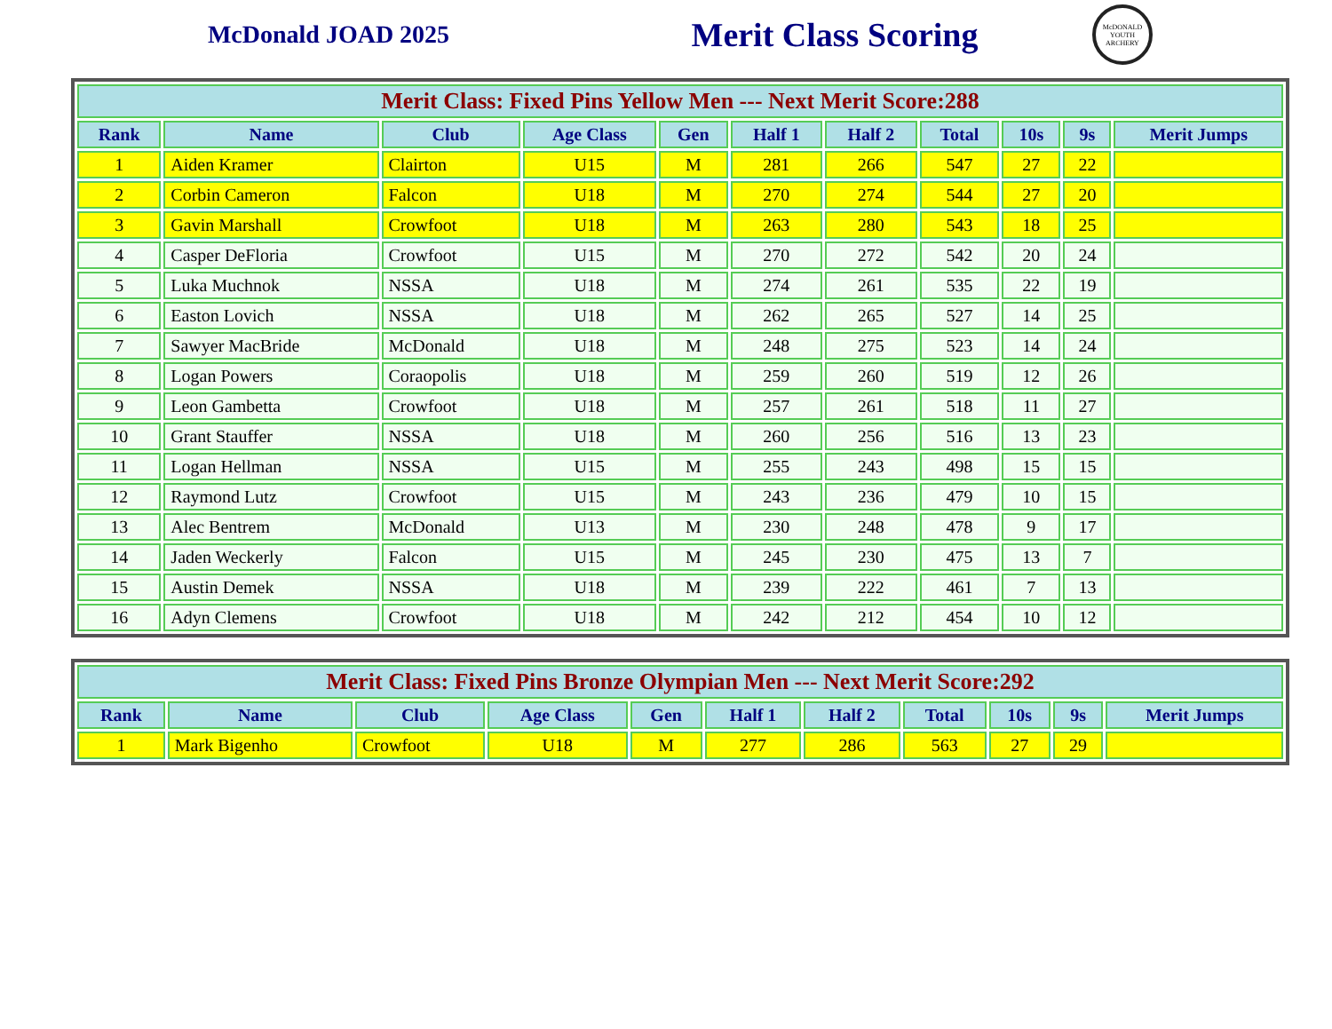McDonald JOAD 2025
Merit Class Scoring
McDONALD YOUTH ARCHERY
| Merit Class: Fixed Pins Yellow Men --- Next Merit Score:288 | | | | | | | | | | |
| Rank | Name | Club | Age Class | Gen | Half 1 | Half 2 | Total | 10s | 9s | Merit Jumps |
| 1 | Aiden Kramer | Clairton | U15 | M | 281 | 266 | 547 | 27 | 22 | |
| 2 | Corbin Cameron | Falcon | U18 | M | 270 | 274 | 544 | 27 | 20 | |
| 3 | Gavin Marshall | Crowfoot | U18 | M | 263 | 280 | 543 | 18 | 25 | |
| 4 | Casper DeFloria | Crowfoot | U15 | M | 270 | 272 | 542 | 20 | 24 | |
| 5 | Luka Muchnok | NSSA | U18 | M | 274 | 261 | 535 | 22 | 19 | |
| 6 | Easton Lovich | NSSA | U18 | M | 262 | 265 | 527 | 14 | 25 | |
| 7 | Sawyer MacBride | McDonald | U18 | M | 248 | 275 | 523 | 14 | 24 | |
| 8 | Logan Powers | Coraopolis | U18 | M | 259 | 260 | 519 | 12 | 26 | |
| 9 | Leon Gambetta | Crowfoot | U18 | M | 257 | 261 | 518 | 11 | 27 | |
| 10 | Grant Stauffer | NSSA | U18 | M | 260 | 256 | 516 | 13 | 23 | |
| 11 | Logan Hellman | NSSA | U15 | M | 255 | 243 | 498 | 15 | 15 | |
| 12 | Raymond Lutz | Crowfoot | U15 | M | 243 | 236 | 479 | 10 | 15 | |
| 13 | Alec Bentrem | McDonald | U13 | M | 230 | 248 | 478 | 9 | 17 | |
| 14 | Jaden Weckerly | Falcon | U15 | M | 245 | 230 | 475 | 13 | 7 | |
| 15 | Austin Demek | NSSA | U18 | M | 239 | 222 | 461 | 7 | 13 | |
| 16 | Adyn Clemens | Crowfoot | U18 | M | 242 | 212 | 454 | 10 | 12 | |
| Merit Class: Fixed Pins Bronze Olympian Men --- Next Merit Score:292 | | | | | | | | | | |
| Rank | Name | Club | Age Class | Gen | Half 1 | Half 2 | Total | 10s | 9s | Merit Jumps |
| 1 | Mark Bigenho | Crowfoot | U18 | M | 277 | 286 | 563 | 27 | 29 | |